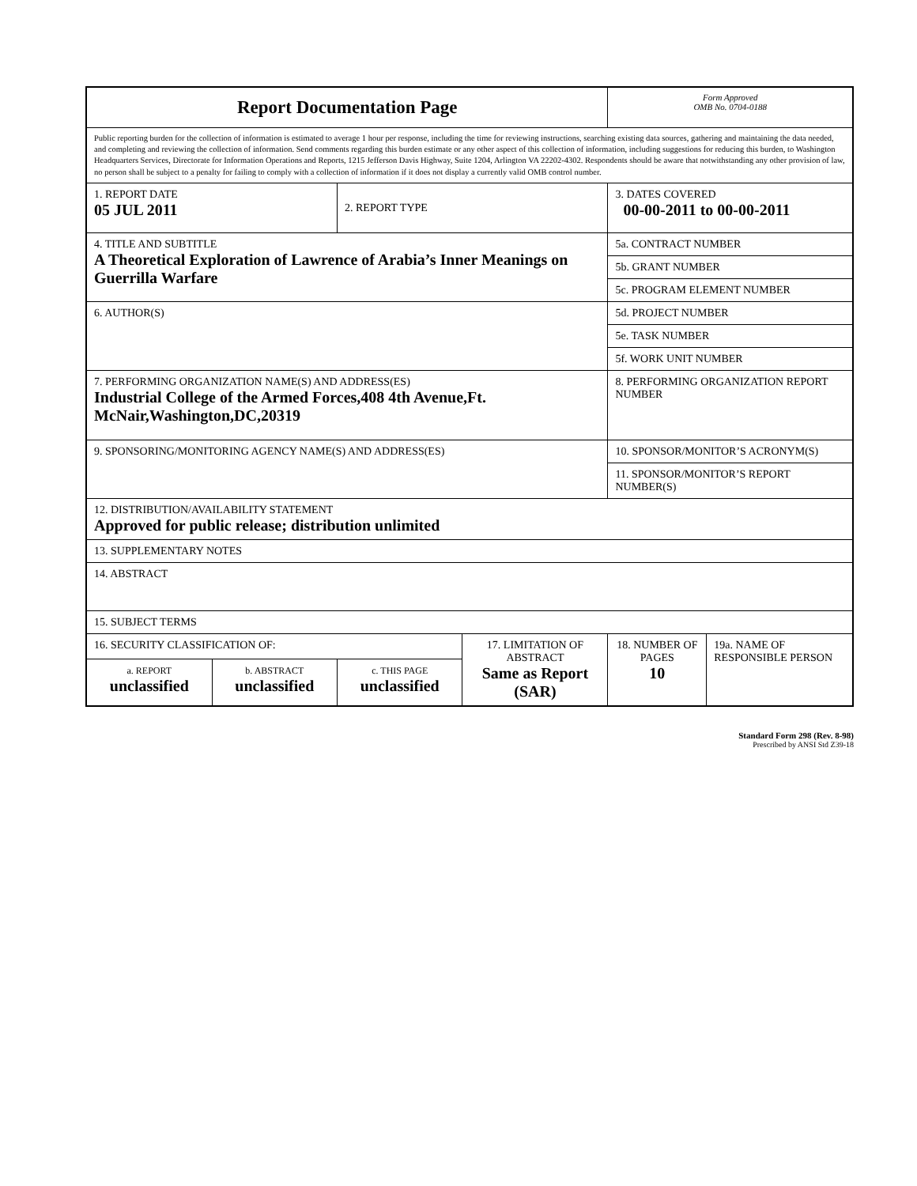| Report Documentation Page | | | | Form Approved OMB No. 0704-0188 | |
| Public reporting burden for the collection of information is estimated to average 1 hour per response, including the time for reviewing instructions, searching existing data sources, gathering and maintaining the data needed, and completing and reviewing the collection of information. Send comments regarding this burden estimate or any other aspect of this collection of information, including suggestions for reducing this burden, to Washington Headquarters Services, Directorate for Information Operations and Reports, 1215 Jefferson Davis Highway, Suite 1204, Arlington VA 22202-4302. Respondents should be aware that notwithstanding any other provision of law, no person shall be subject to a penalty for failing to comply with a collection of information if it does not display a currently valid OMB control number. | | | | | |
| 1. REPORT DATE 05 JUL 2011 | | 2. REPORT TYPE | | 3. DATES COVERED 00-00-2011 to 00-00-2011 | |
| 4. TITLE AND SUBTITLE A Theoretical Exploration of Lawrence of Arabia’s Inner Meanings on Guerrilla Warfare | | | | 5a. CONTRACT NUMBER | |
| | | | | 5b. GRANT NUMBER | |
| | | | | 5c. PROGRAM ELEMENT NUMBER | |
| 6. AUTHOR(S) | | | | 5d. PROJECT NUMBER | |
| | | | | 5e. TASK NUMBER | |
| | | | | 5f. WORK UNIT NUMBER | |
| 7. PERFORMING ORGANIZATION NAME(S) AND ADDRESS(ES) Industrial College of the Armed Forces,408 4th Avenue,Ft. McNair,Washington,DC,20319 | | | | 8. PERFORMING ORGANIZATION REPORT NUMBER | |
| 9. SPONSORING/MONITORING AGENCY NAME(S) AND ADDRESS(ES) | | | | 10. SPONSOR/MONITOR’S ACRONYM(S) | |
| | | | | 11. SPONSOR/MONITOR’S REPORT NUMBER(S) | |
| 12. DISTRIBUTION/AVAILABILITY STATEMENT Approved for public release; distribution unlimited | | | | | |
| 13. SUPPLEMENTARY NOTES | | | | | |
| 14. ABSTRACT | | | | | |
| 15. SUBJECT TERMS | | | | | |
| 16. SECURITY CLASSIFICATION OF: | | | 17. LIMITATION OF ABSTRACT Same as Report (SAR) | 18. NUMBER OF PAGES 10 | 19a. NAME OF RESPONSIBLE PERSON |
| a. REPORT unclassified | b. ABSTRACT unclassified | c. THIS PAGE unclassified | | | |
Standard Form 298 (Rev. 8-98)
Prescribed by ANSI Std Z39-18